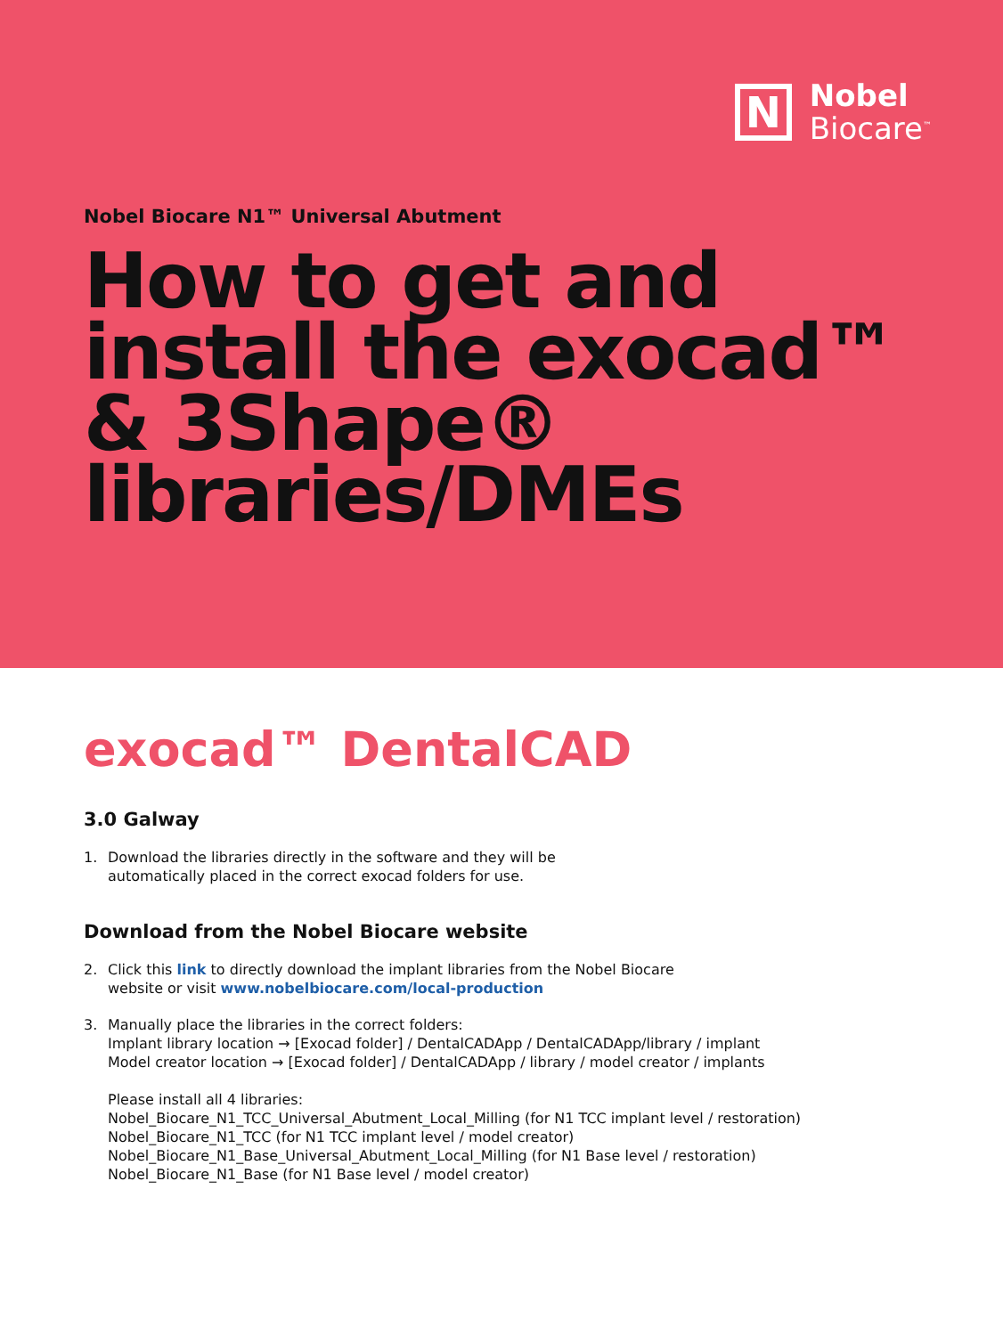N
Nobel
Biocare<sup>™</sup>
Nobel Biocare N1™ Universal Abutment
How to get and install the exocad™ & 3Shape® libraries/DMEs
exocad™ DentalCAD
3.0 Galway
1. Download the libraries directly in the software and they will be
automatically placed in the correct exocad folders for use.
Download from the Nobel Biocare website
2. Click this link to directly download the implant libraries from the Nobel Biocare
website or visit www.nobelbiocare.com/local-production
3. Manually place the libraries in the correct folders:
Implant library location → [Exocad folder] / DentalCADApp / DentalCADApp/library / implant
Model creator location → [Exocad folder] / DentalCADApp / library / model creator / implants
Please install all 4 libraries:
Nobel_Biocare_N1_TCC_Universal_Abutment_Local_Milling (for N1 TCC implant level / restoration)
Nobel_Biocare_N1_TCC (for N1 TCC implant level / model creator)
Nobel_Biocare_N1_Base_Universal_Abutment_Local_Milling (for N1 Base level / restoration)
Nobel_Biocare_N1_Base (for N1 Base level / model creator)